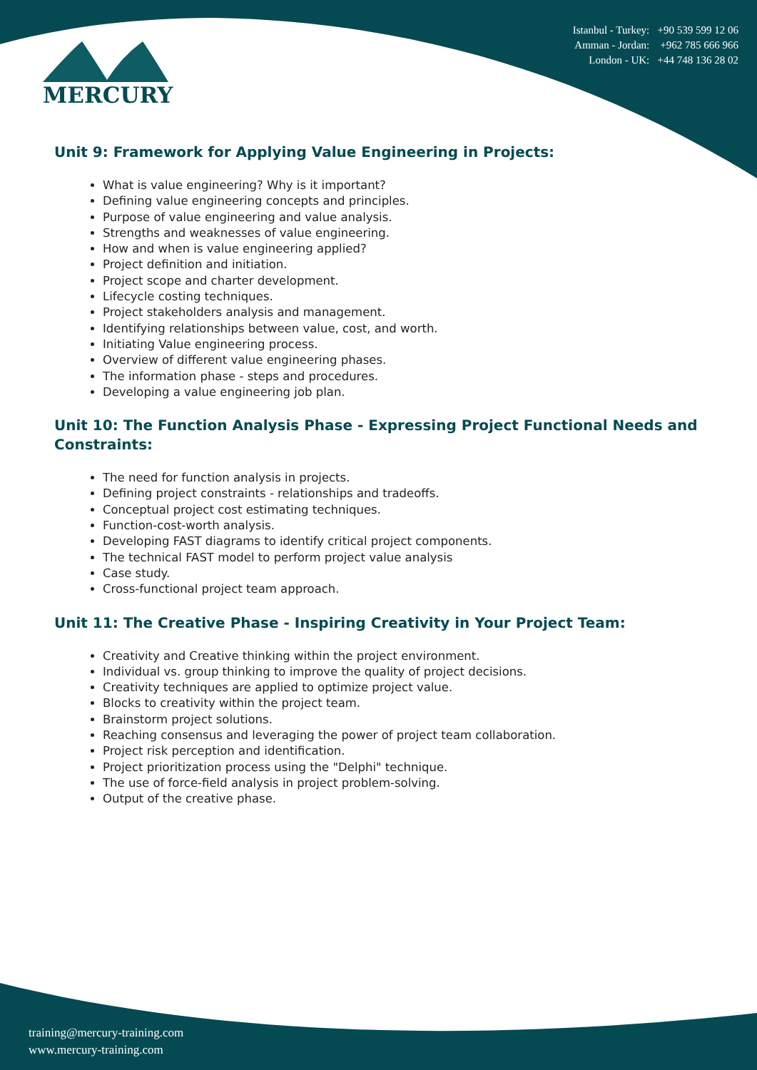MERCURY
Istanbul - Turkey: +90 539 599 12 06
Amman - Jordan: +962 785 666 966
London - UK: +44 748 136 28 02
Unit 9: Framework for Applying Value Engineering in Projects:
What is value engineering? Why is it important?
Defining value engineering concepts and principles.
Purpose of value engineering and value analysis.
Strengths and weaknesses of value engineering.
How and when is value engineering applied?
Project definition and initiation.
Project scope and charter development.
Lifecycle costing techniques.
Project stakeholders analysis and management.
Identifying relationships between value, cost, and worth.
Initiating Value engineering process.
Overview of different value engineering phases.
The information phase - steps and procedures.
Developing a value engineering job plan.
Unit 10: The Function Analysis Phase - Expressing Project Functional Needs and Constraints:
The need for function analysis in projects.
Defining project constraints - relationships and tradeoffs.
Conceptual project cost estimating techniques.
Function-cost-worth analysis.
Developing FAST diagrams to identify critical project components.
The technical FAST model to perform project value analysis
Case study.
Cross-functional project team approach.
Unit 11: The Creative Phase - Inspiring Creativity in Your Project Team:
Creativity and Creative thinking within the project environment.
Individual vs. group thinking to improve the quality of project decisions.
Creativity techniques are applied to optimize project value.
Blocks to creativity within the project team.
Brainstorm project solutions.
Reaching consensus and leveraging the power of project team collaboration.
Project risk perception and identification.
Project prioritization process using the "Delphi" technique.
The use of force-field analysis in project problem-solving.
Output of the creative phase.
training@mercury-training.com
www.mercury-training.com